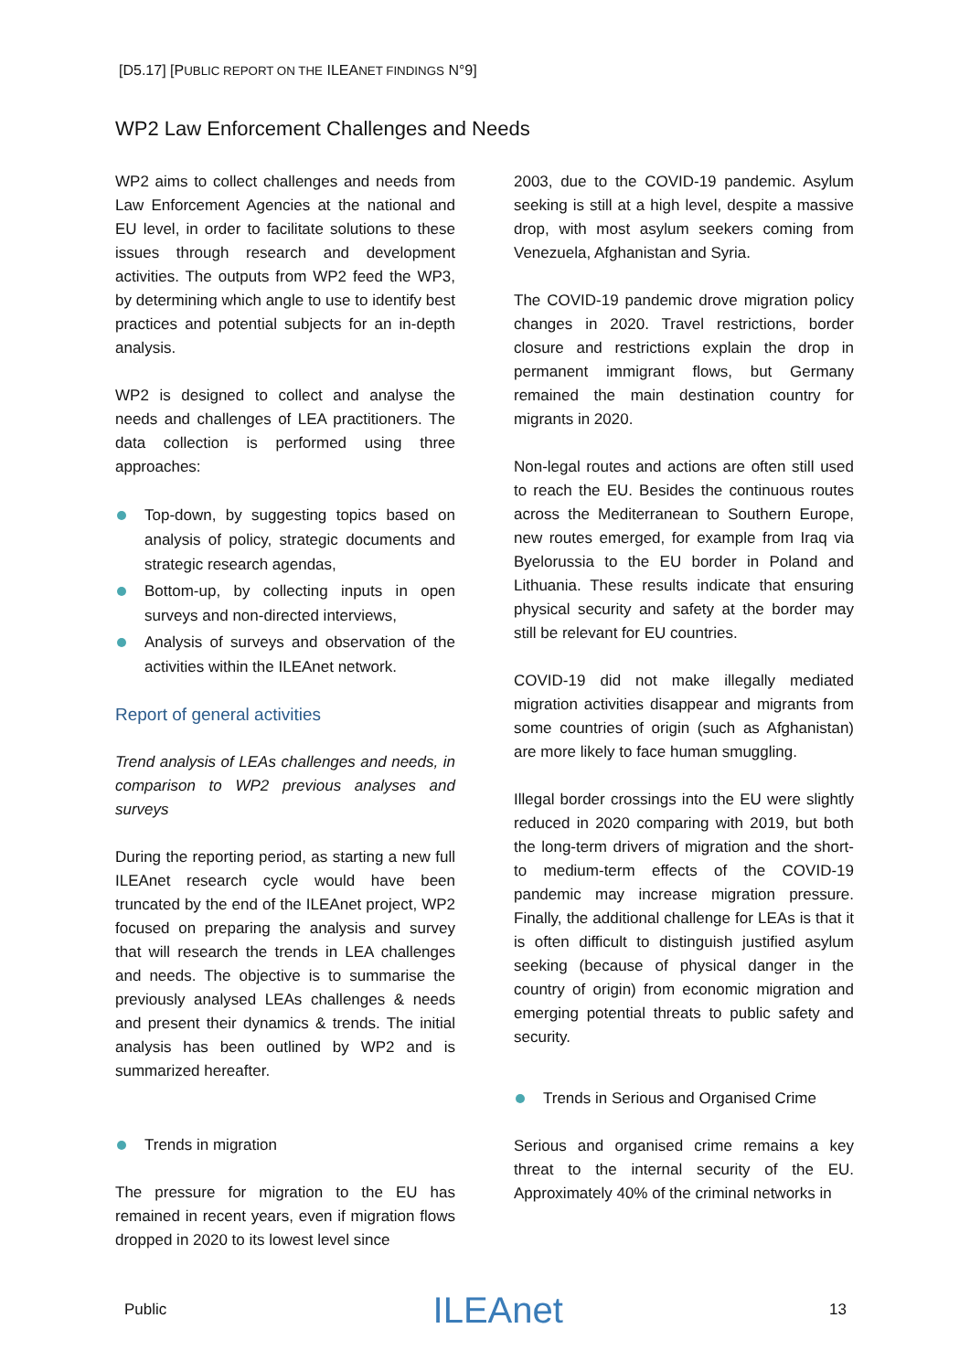[D5.17] [PUBLIC REPORT ON THE ILEANET FINDINGS N°9]
WP2 Law Enforcement Challenges and Needs
WP2 aims to collect challenges and needs from Law Enforcement Agencies at the national and EU level, in order to facilitate solutions to these issues through research and development activities. The outputs from WP2 feed the WP3, by determining which angle to use to identify best practices and potential subjects for an in-depth analysis.
WP2 is designed to collect and analyse the needs and challenges of LEA practitioners. The data collection is performed using three approaches:
Top-down, by suggesting topics based on analysis of policy, strategic documents and strategic research agendas,
Bottom-up, by collecting inputs in open surveys and non-directed interviews,
Analysis of surveys and observation of the activities within the ILEAnet network.
Report of general activities
Trend analysis of LEAs challenges and needs, in comparison to WP2 previous analyses and surveys
During the reporting period, as starting a new full ILEAnet research cycle would have been truncated by the end of the ILEAnet project, WP2 focused on preparing the analysis and survey that will research the trends in LEA challenges and needs. The objective is to summarise the previously analysed LEAs challenges & needs and present their dynamics & trends. The initial analysis has been outlined by WP2 and is summarized hereafter.
Trends in migration
The pressure for migration to the EU has remained in recent years, even if migration flows dropped in 2020 to its lowest level since
2003, due to the COVID-19 pandemic. Asylum seeking is still at a high level, despite a massive drop, with most asylum seekers coming from Venezuela, Afghanistan and Syria.
The COVID-19 pandemic drove migration policy changes in 2020. Travel restrictions, border closure and restrictions explain the drop in permanent immigrant flows, but Germany remained the main destination country for migrants in 2020.
Non-legal routes and actions are often still used to reach the EU. Besides the continuous routes across the Mediterranean to Southern Europe, new routes emerged, for example from Iraq via Byelorussia to the EU border in Poland and Lithuania. These results indicate that ensuring physical security and safety at the border may still be relevant for EU countries.
COVID-19 did not make illegally mediated migration activities disappear and migrants from some countries of origin (such as Afghanistan) are more likely to face human smuggling.
Illegal border crossings into the EU were slightly reduced in 2020 comparing with 2019, but both the long-term drivers of migration and the short- to medium-term effects of the COVID-19 pandemic may increase migration pressure. Finally, the additional challenge for LEAs is that it is often difficult to distinguish justified asylum seeking (because of physical danger in the country of origin) from economic migration and emerging potential threats to public safety and security.
Trends in Serious and Organised Crime
Serious and organised crime remains a key threat to the internal security of the EU. Approximately 40% of the criminal networks in
Public ILEAnet 13